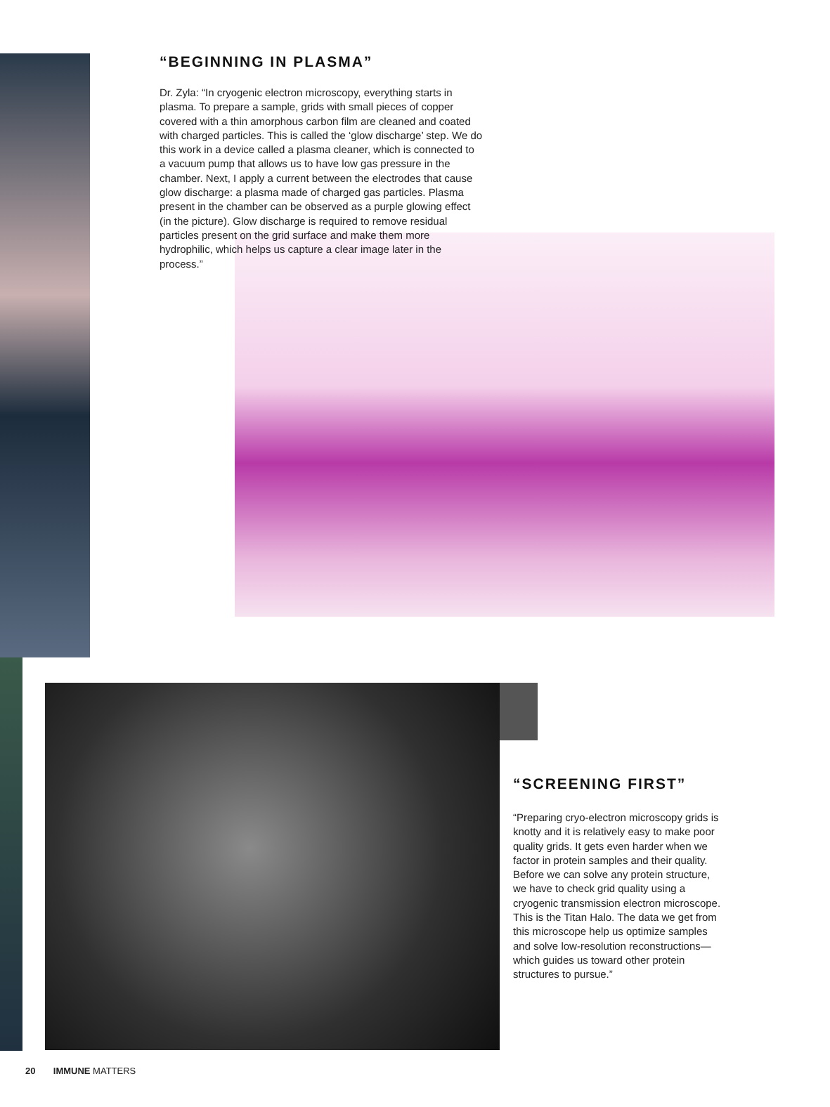“BEGINNING IN PLASMA”
Dr. Zyla: “In cryogenic electron microscopy, everything starts in plasma. To prepare a sample, grids with small pieces of copper covered with a thin amorphous carbon film are cleaned and coated with charged particles. This is called the ‘glow discharge’ step. We do this work in a device called a plasma cleaner, which is connected to a vacuum pump that allows us to have low gas pressure in the chamber. Next, I apply a current between the electrodes that cause glow discharge: a plasma made of charged gas particles. Plasma present in the chamber can be observed as a purple glowing effect (in the picture). Glow discharge is required to remove residual particles present on the grid surface and make them more hydrophilic, which helps us capture a clear image later in the process.”
“SCREENING FIRST”
“Preparing cryo-electron microscopy grids is knotty and it is relatively easy to make poor quality grids. It gets even harder when we factor in protein samples and their quality. Before we can solve any protein structure, we have to check grid quality using a cryogenic transmission electron microscope. This is the Titan Halo. The data we get from this microscope help us optimize samples and solve low-resolution reconstructions—which guides us toward other protein structures to pursue.”
20 IMMUNE MATTERS